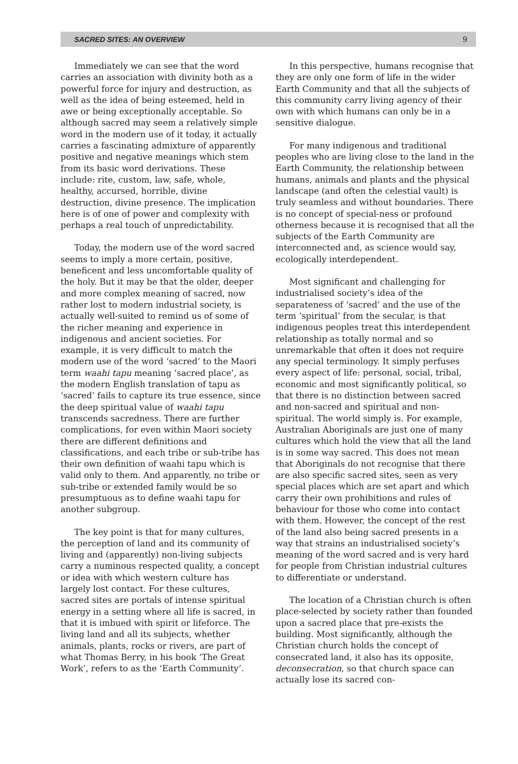SACRED SITES: AN OVERVIEW 9
Immediately we can see that the word carries an association with divinity both as a powerful force for injury and destruction, as well as the idea of being esteemed, held in awe or being exceptionally acceptable. So although sacred may seem a relatively simple word in the modern use of it today, it actually carries a fascinating admixture of apparently positive and negative meanings which stem from its basic word derivations. These include: rite, custom, law, safe, whole, healthy, accursed, horrible, divine destruction, divine presence. The implication here is of one of power and complexity with perhaps a real touch of unpredictability.
Today, the modern use of the word sacred seems to imply a more certain, positive, beneficent and less uncomfortable quality of the holy. But it may be that the older, deeper and more complex meaning of sacred, now rather lost to modern industrial society, is actually well-suited to remind us of some of the richer meaning and experience in indigenous and ancient societies. For example, it is very difficult to match the modern use of the word ‘sacred’ to the Maori term waahi tapu meaning ‘sacred place’, as the modern English translation of tapu as ‘sacred’ fails to capture its true essence, since the deep spiritual value of waahi tapu transcends sacredness. There are further complications, for even within Maori society there are different definitions and classifications, and each tribe or sub-tribe has their own definition of waahi tapu which is valid only to them. And apparently, no tribe or sub-tribe or extended family would be so presumptuous as to define waahi tapu for another subgroup.
The key point is that for many cultures, the perception of land and its community of living and (apparently) non-living subjects carry a numinous respected quality, a concept or idea with which western culture has largely lost contact. For these cultures, sacred sites are portals of intense spiritual energy in a setting where all life is sacred, in that it is imbued with spirit or lifeforce. The living land and all its subjects, whether animals, plants, rocks or rivers, are part of what Thomas Berry, in his book ‘The Great Work’, refers to as the ‘Earth Community’.
In this perspective, humans recognise that they are only one form of life in the wider Earth Community and that all the subjects of this community carry living agency of their own with which humans can only be in a sensitive dialogue.
For many indigenous and traditional peoples who are living close to the land in the Earth Community, the relationship between humans, animals and plants and the physical landscape (and often the celestial vault) is truly seamless and without boundaries. There is no concept of special-ness or profound otherness because it is recognised that all the subjects of the Earth Community are interconnected and, as science would say, ecologically interdependent.
Most significant and challenging for industrialised society’s idea of the separateness of ‘sacred’ and the use of the term ‘spiritual’ from the secular, is that indigenous peoples treat this interdependent relationship as totally normal and so unremarkable that often it does not require any special terminology. It simply perfuses every aspect of life: personal, social, tribal, economic and most significantly political, so that there is no distinction between sacred and non-sacred and spiritual and non-spiritual. The world simply is. For example, Australian Aboriginals are just one of many cultures which hold the view that all the land is in some way sacred. This does not mean that Aboriginals do not recognise that there are also specific sacred sites, seen as very special places which are set apart and which carry their own prohibitions and rules of behaviour for those who come into contact with them. However, the concept of the rest of the land also being sacred presents in a way that strains an industrialised society’s meaning of the word sacred and is very hard for people from Christian industrial cultures to differentiate or understand.
The location of a Christian church is often place-selected by society rather than founded upon a sacred place that pre-exists the building. Most significantly, although the Christian church holds the concept of consecrated land, it also has its opposite, deconsecration, so that church space can actually lose its sacred con-